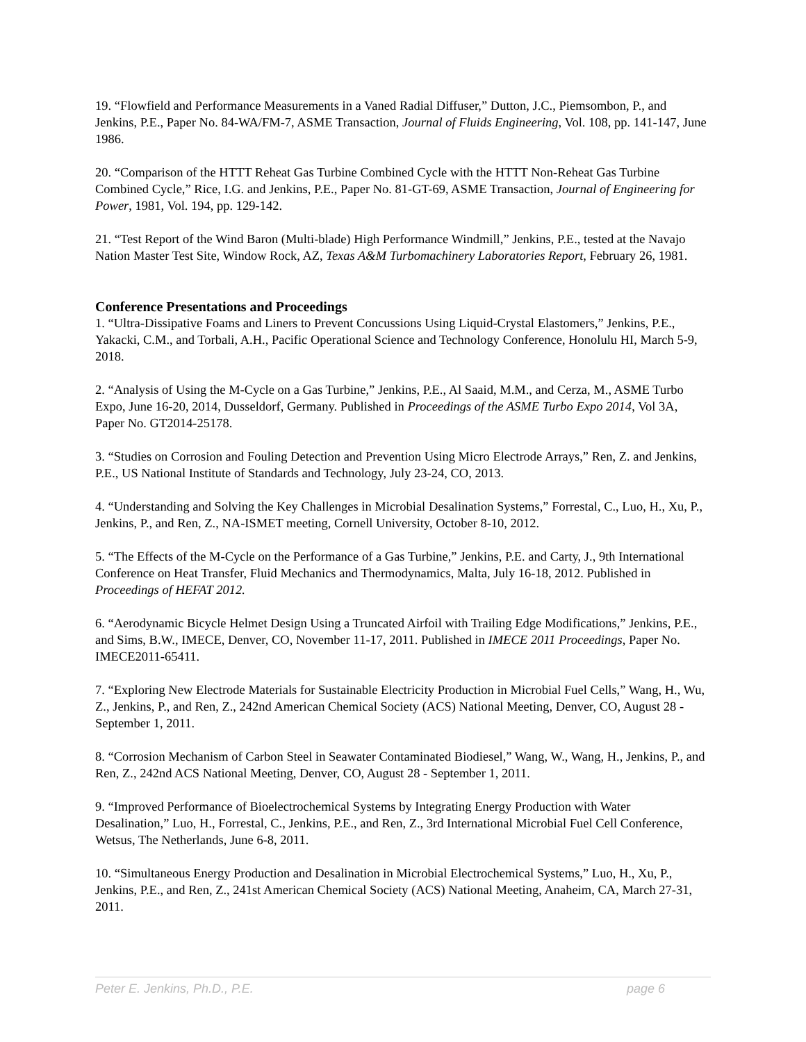19. “Flowfield and Performance Measurements in a Vaned Radial Diffuser,” Dutton, J.C., Piemsombon, P., and Jenkins, P.E., Paper No. 84-WA/FM-7, ASME Transaction, Journal of Fluids Engineering, Vol. 108, pp. 141-147, June 1986.
20. “Comparison of the HTTT Reheat Gas Turbine Combined Cycle with the HTTT Non-Reheat Gas Turbine Combined Cycle,” Rice, I.G. and Jenkins, P.E., Paper No. 81-GT-69, ASME Transaction, Journal of Engineering for Power, 1981, Vol. 194, pp. 129-142.
21. “Test Report of the Wind Baron (Multi-blade) High Performance Windmill,” Jenkins, P.E., tested at the Navajo Nation Master Test Site, Window Rock, AZ, Texas A&M Turbomachinery Laboratories Report, February 26, 1981.
Conference Presentations and Proceedings
1. “Ultra-Dissipative Foams and Liners to Prevent Concussions Using Liquid-Crystal Elastomers,” Jenkins, P.E., Yakacki, C.M., and Torbali, A.H., Pacific Operational Science and Technology Conference, Honolulu HI, March 5-9, 2018.
2. “Analysis of Using the M-Cycle on a Gas Turbine,” Jenkins, P.E., Al Saaid, M.M., and Cerza, M., ASME Turbo Expo, June 16-20, 2014, Dusseldorf, Germany. Published in Proceedings of the ASME Turbo Expo 2014, Vol 3A, Paper No. GT2014-25178.
3. “Studies on Corrosion and Fouling Detection and Prevention Using Micro Electrode Arrays,” Ren, Z. and Jenkins, P.E., US National Institute of Standards and Technology, July 23-24, CO, 2013.
4. “Understanding and Solving the Key Challenges in Microbial Desalination Systems,” Forrestal, C., Luo, H., Xu, P., Jenkins, P., and Ren, Z., NA-ISMET meeting, Cornell University, October 8-10, 2012.
5. “The Effects of the M-Cycle on the Performance of a Gas Turbine,” Jenkins, P.E. and Carty, J., 9th International Conference on Heat Transfer, Fluid Mechanics and Thermodynamics, Malta, July 16-18, 2012. Published in Proceedings of HEFAT 2012.
6. “Aerodynamic Bicycle Helmet Design Using a Truncated Airfoil with Trailing Edge Modifications,” Jenkins, P.E., and Sims, B.W., IMECE, Denver, CO, November 11-17, 2011. Published in IMECE 2011 Proceedings, Paper No. IMECE2011-65411.
7. “Exploring New Electrode Materials for Sustainable Electricity Production in Microbial Fuel Cells,” Wang, H., Wu, Z., Jenkins, P., and Ren, Z., 242nd American Chemical Society (ACS) National Meeting, Denver, CO, August 28 - September 1, 2011.
8. “Corrosion Mechanism of Carbon Steel in Seawater Contaminated Biodiesel,” Wang, W., Wang, H., Jenkins, P., and Ren, Z., 242nd ACS National Meeting, Denver, CO, August 28 - September 1, 2011.
9. “Improved Performance of Bioelectrochemical Systems by Integrating Energy Production with Water Desalination,” Luo, H., Forrestal, C., Jenkins, P.E., and Ren, Z., 3rd International Microbial Fuel Cell Conference, Wetsus, The Netherlands, June 6-8, 2011.
10. “Simultaneous Energy Production and Desalination in Microbial Electrochemical Systems,” Luo, H., Xu, P., Jenkins, P.E., and Ren, Z., 241st American Chemical Society (ACS) National Meeting, Anaheim, CA, March 27-31, 2011.
Peter E. Jenkins, Ph.D., P.E. page 6